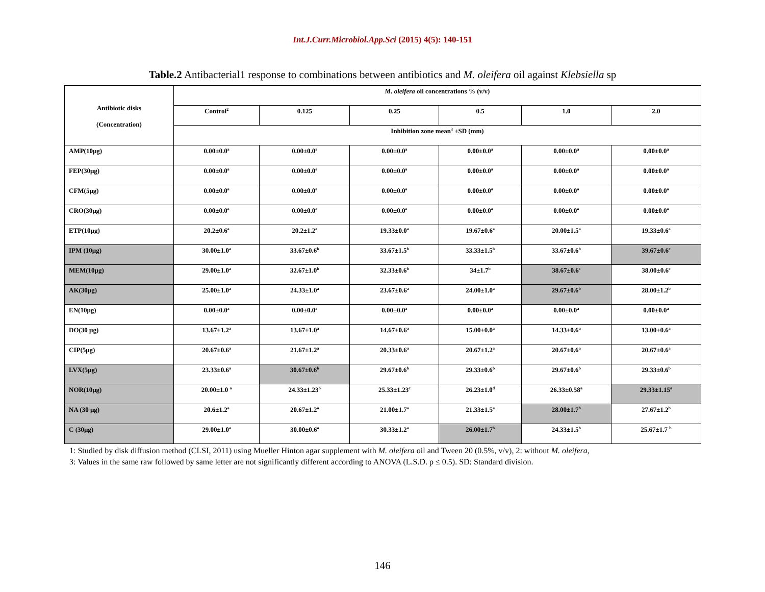Int.J.Curr.Microbiol.App.Sci (2015) 4(5): 140-151
Table.2 Antibacterial1 response to combinations between antibiotics and M. oleifera oil against Klebsiella sp
| Antibiotic disks (Concentration) | M. oleifera oil concentrations % (v/v) | | | | | |
| --- | --- | --- | --- | --- | --- | --- |
| | Control<sup>2</sup> | 0.125 | 0.25 | 0.5 | 1.0 | 2.0 |
| | Inhibition zone mean<sup>3</sup> ±SD (mm) | | | | | |
| AMP(10μg) | 0.00±0.0<sup>a</sup> | 0.00±0.0<sup>a</sup> | 0.00±0.0<sup>a</sup> | 0.00±0.0<sup>a</sup> | 0.00±0.0<sup>a</sup> | 0.00±0.0<sup>a</sup> |
| FEP(30μg) | 0.00±0.0<sup>a</sup> | 0.00±0.0<sup>a</sup> | 0.00±0.0<sup>a</sup> | 0.00±0.0<sup>a</sup> | 0.00±0.0<sup>a</sup> | 0.00±0.0<sup>a</sup> |
| CFM(5μg) | 0.00±0.0<sup>a</sup> | 0.00±0.0<sup>a</sup> | 0.00±0.0<sup>a</sup> | 0.00±0.0<sup>a</sup> | 0.00±0.0<sup>a</sup> | 0.00±0.0<sup>a</sup> |
| CRO(30μg) | 0.00±0.0<sup>a</sup> | 0.00±0.0<sup>a</sup> | 0.00±0.0<sup>a</sup> | 0.00±0.0<sup>a</sup> | 0.00±0.0<sup>a</sup> | 0.00±0.0<sup>a</sup> |
| ETP(10μg) | 20.2±0.6<sup>a</sup> | 20.2±1.2<sup>a</sup> | 19.33±0.0<sup>a</sup> | 19.67±0.6<sup>a</sup> | 20.00±1.5<sup>a</sup> | 19.33±0.6<sup>a</sup> |
| IPM (10μg) | 30.00±1.0<sup>a</sup> | 33.67±0.6<sup>b</sup> | 33.67±1.5<sup>b</sup> | 33.33±1.5<sup>b</sup> | 33.67±0.6<sup>b</sup> | 39.67±0.6<sup>c</sup> |
| MEM(10μg) | 29.00±1.0<sup>a</sup> | 32.67±1.0<sup>b</sup> | 32.33±0.6<sup>b</sup> | 34±1.7<sup>b</sup> | 38.67±0.6<sup>c</sup> | 38.00±0.6<sup>c</sup> |
| AK(30μg) | 25.00±1.0<sup>a</sup> | 24.33±1.0<sup>a</sup> | 23.67±0.6<sup>a</sup> | 24.00±1.0<sup>a</sup> | 29.67±0.6<sup>b</sup> | 28.00±1.2<sup>b</sup> |
| EN(10μg) | 0.00±0.0<sup>a</sup> | 0.00±0.0<sup>a</sup> | 0.00±0.0<sup>a</sup> | 0.00±0.0<sup>a</sup> | 0.00±0.0<sup>a</sup> | 0.00±0.0<sup>a</sup> |
| DO(30 μg) | 13.67±1.2<sup>a</sup> | 13.67±1.0<sup>a</sup> | 14.67±0.6<sup>a</sup> | 15.00±0.0<sup>a</sup> | 14.33±0.6<sup>a</sup> | 13.00±0.6<sup>a</sup> |
| CIP(5μg) | 20.67±0.6<sup>a</sup> | 21.67±1.2<sup>a</sup> | 20.33±0.6<sup>a</sup> | 20.67±1.2<sup>a</sup> | 20.67±0.6<sup>a</sup> | 20.67±0.6<sup>a</sup> |
| LVX(5μg) | 23.33±0.6<sup>a</sup> | 30.67±0.6<sup>b</sup> | 29.67±0.6<sup>b</sup> | 29.33±0.6<sup>b</sup> | 29.67±0.6<sup>b</sup> | 29.33±0.6<sup>b</sup> |
| NOR(10μg) | 20.00±1.0 <sup>a</sup> | 24.33±1.23<sup>b</sup> | 25.33±1.23<sup>c</sup> | 26.23±1.0<sup>d</sup> | 26.33±0.58<sup>a</sup> | 29.33±1.15<sup>a</sup> |
| NA (30 μg) | 20.6±1.2<sup>a</sup> | 20.67±1.2<sup>a</sup> | 21.00±1.7<sup>a</sup> | 21.33±1.5<sup>a</sup> | 28.00±1.7<sup>b</sup> | 27.67±1.2<sup>b</sup> |
| C (30μg) | 29.00±1.0<sup>a</sup> | 30.00±0.6<sup>a</sup> | 30.33±1.2<sup>a</sup> | 26.00±1.7<sup>b</sup> | 24.33±1.5<sup>b</sup> | 25.67±1.7 <sup>b</sup> |
1: Studied by disk diffusion method (CLSI, 2011) using Mueller Hinton agar supplement with M. oleifera oil and Tween 20 (0.5%, v/v), 2: without M. oleifera,
3: Values in the same raw followed by same letter are not significantly different according to ANOVA (L.S.D. p ≤ 0.5). SD: Standard division.
146